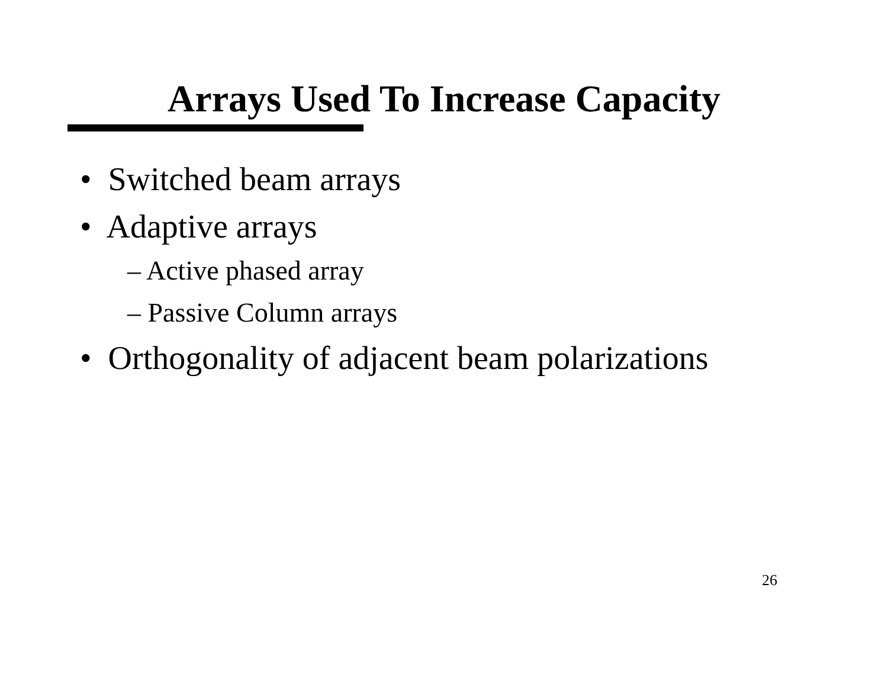Arrays Used To Increase Capacity
• Switched beam arrays
• Adaptive arrays
– Active phased array
– Passive Column arrays
• Orthogonality of adjacent beam polarizations
26